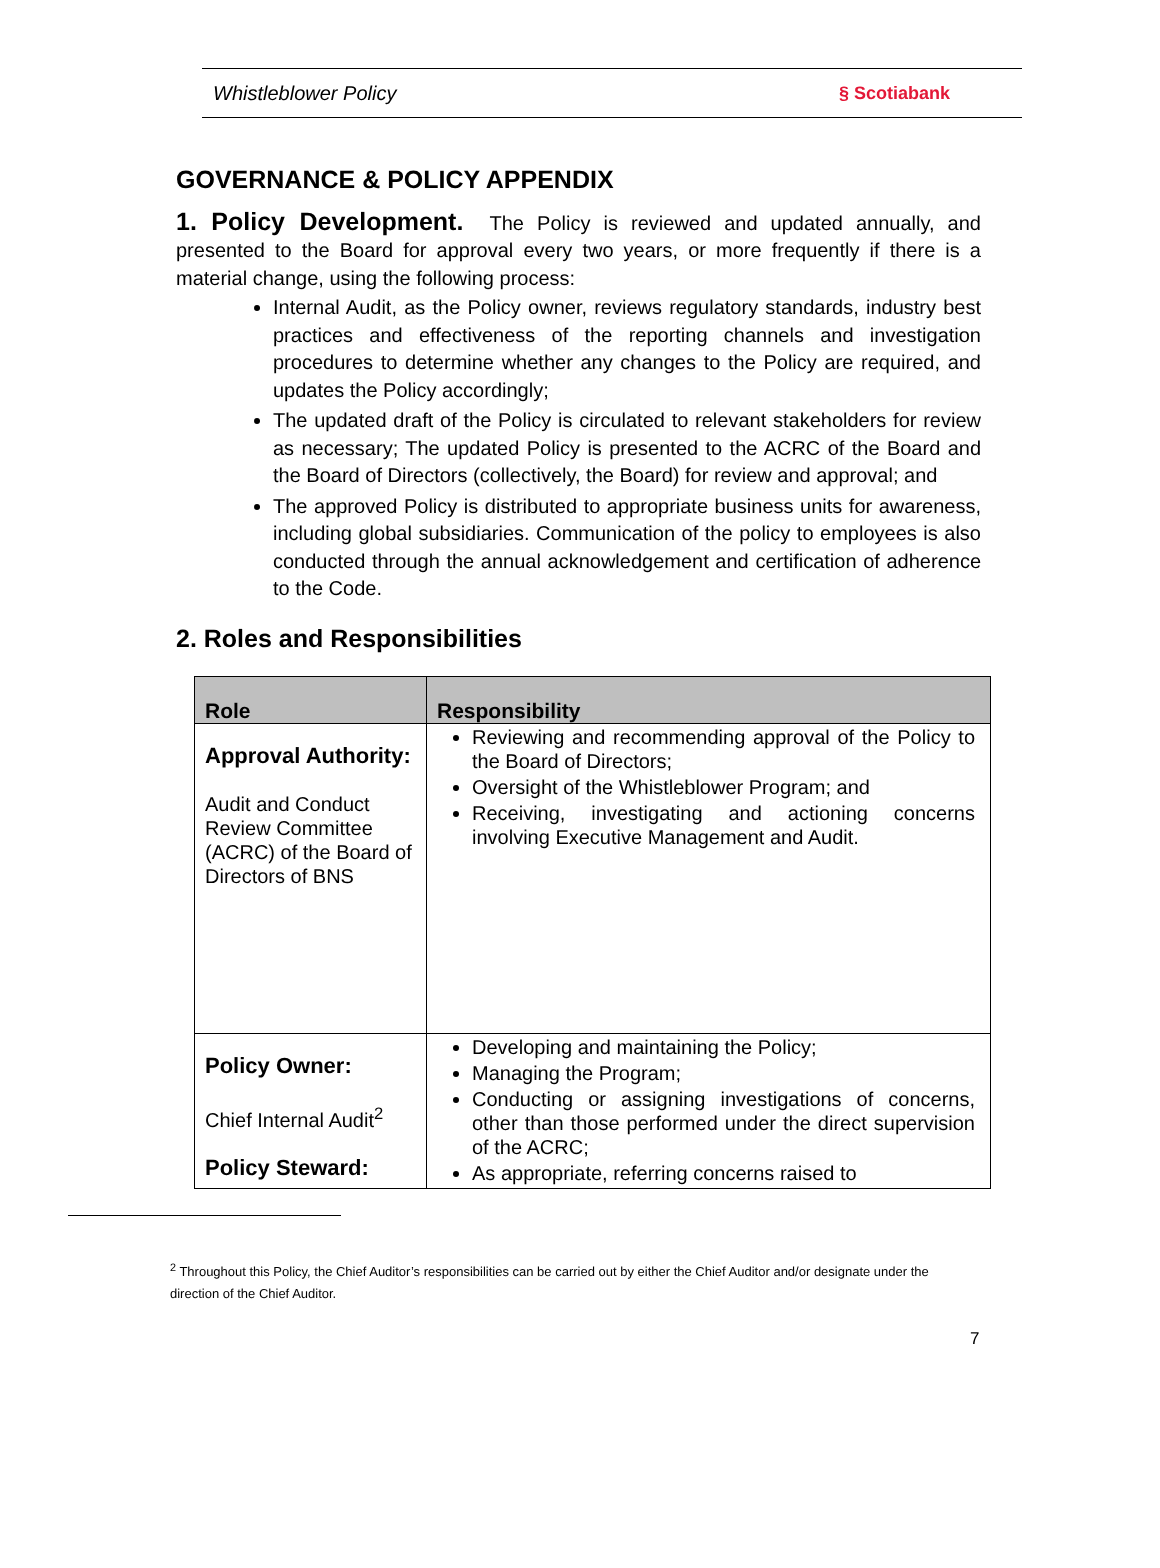Whistleblower Policy § Scotiabank
GOVERNANCE & POLICY APPENDIX
1. Policy Development. The Policy is reviewed and updated annually, and presented to the Board for approval every two years, or more frequently if there is a material change, using the following process:
Internal Audit, as the Policy owner, reviews regulatory standards, industry best practices and effectiveness of the reporting channels and investigation procedures to determine whether any changes to the Policy are required, and updates the Policy accordingly;
The updated draft of the Policy is circulated to relevant stakeholders for review as necessary; The updated Policy is presented to the ACRC of the Board and the Board of Directors (collectively, the Board) for review and approval; and
The approved Policy is distributed to appropriate business units for awareness, including global subsidiaries. Communication of the policy to employees is also conducted through the annual acknowledgement and certification of adherence to the Code.
2. Roles and Responsibilities
| Role | Responsibility |
| --- | --- |
| Approval Authority: Audit and Conduct Review Committee (ACRC) of the Board of Directors of BNS | Reviewing and recommending approval of the Policy to the Board of Directors; Oversight of the Whistleblower Program; and Receiving, investigating and actioning concerns involving Executive Management and Audit. |
| Policy Owner: Chief Internal Audit<sup>2</sup> Policy Steward: | Developing and maintaining the Policy; Managing the Program; Conducting or assigning investigations of concerns, other than those performed under the direct supervision of the ACRC; As appropriate, referring concerns raised to |
<sup>2</sup> Throughout this Policy, the Chief Auditor’s responsibilities can be carried out by either the Chief Auditor and/or designate under the direction of the Chief Auditor.
7